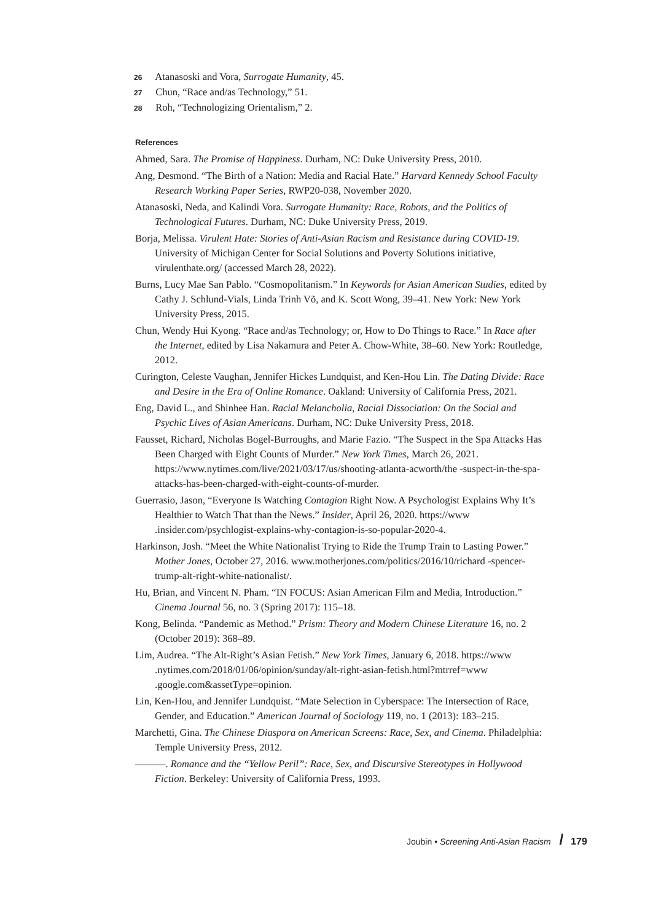26 Atanasoski and Vora, Surrogate Humanity, 45.
27 Chun, “Race and/as Technology,” 51.
28 Roh, “Technologizing Orientalism,” 2.
References
Ahmed, Sara. The Promise of Happiness. Durham, NC: Duke University Press, 2010.
Ang, Desmond. “The Birth of a Nation: Media and Racial Hate.” Harvard Kennedy School Faculty Research Working Paper Series, RWP20-038, November 2020.
Atanasoski, Neda, and Kalindi Vora. Surrogate Humanity: Race, Robots, and the Politics of Technological Futures. Durham, NC: Duke University Press, 2019.
Borja, Melissa. Virulent Hate: Stories of Anti-Asian Racism and Resistance during COVID-19. University of Michigan Center for Social Solutions and Poverty Solutions initiative, virulenthate.org/ (accessed March 28, 2022).
Burns, Lucy Mae San Pablo. “Cosmopolitanism.” In Keywords for Asian American Studies, edited by Cathy J. Schlund-Vials, Linda Trinh Võ, and K. Scott Wong, 39–41. New York: New York University Press, 2015.
Chun, Wendy Hui Kyong. “Race and/as Technology; or, How to Do Things to Race.” In Race after the Internet, edited by Lisa Nakamura and Peter A. Chow-White, 38–60. New York: Routledge, 2012.
Curington, Celeste Vaughan, Jennifer Hickes Lundquist, and Ken-Hou Lin. The Dating Divide: Race and Desire in the Era of Online Romance. Oakland: University of California Press, 2021.
Eng, David L., and Shinhee Han. Racial Melancholia, Racial Dissociation: On the Social and Psychic Lives of Asian Americans. Durham, NC: Duke University Press, 2018.
Fausset, Richard, Nicholas Bogel-Burroughs, and Marie Fazio. “The Suspect in the Spa Attacks Has Been Charged with Eight Counts of Murder.” New York Times, March 26, 2021. https://www.nytimes.com/live/2021/03/17/us/shooting-atlanta-acworth/the -suspect-in-the-spa-attacks-has-been-charged-with-eight-counts-of-murder.
Guerrasio, Jason, “Everyone Is Watching Contagion Right Now. A Psychologist Explains Why It’s Healthier to Watch That than the News.” Insider, April 26, 2020. https://www .insider.com/psychlogist-explains-why-contagion-is-so-popular-2020-4.
Harkinson, Josh. “Meet the White Nationalist Trying to Ride the Trump Train to Lasting Power.” Mother Jones, October 27, 2016. www.motherjones.com/politics/2016/10/richard -spencer-trump-alt-right-white-nationalist/.
Hu, Brian, and Vincent N. Pham. “IN FOCUS: Asian American Film and Media, Introduction.” Cinema Journal 56, no. 3 (Spring 2017): 115–18.
Kong, Belinda. “Pandemic as Method.” Prism: Theory and Modern Chinese Literature 16, no. 2 (October 2019): 368–89.
Lim, Audrea. “The Alt-Right’s Asian Fetish.” New York Times, January 6, 2018. https://www .nytimes.com/2018/01/06/opinion/sunday/alt-right-asian-fetish.html?mtrref=www .google.com&assetType=opinion.
Lin, Ken-Hou, and Jennifer Lundquist. “Mate Selection in Cyberspace: The Intersection of Race, Gender, and Education.” American Journal of Sociology 119, no. 1 (2013): 183–215.
Marchetti, Gina. The Chinese Diaspora on American Screens: Race, Sex, and Cinema. Philadelphia: Temple University Press, 2012.
———. Romance and the “Yellow Peril”: Race, Sex, and Discursive Stereotypes in Hollywood Fiction. Berkeley: University of California Press, 1993.
Joubin • Screening Anti-Asian Racism / 179